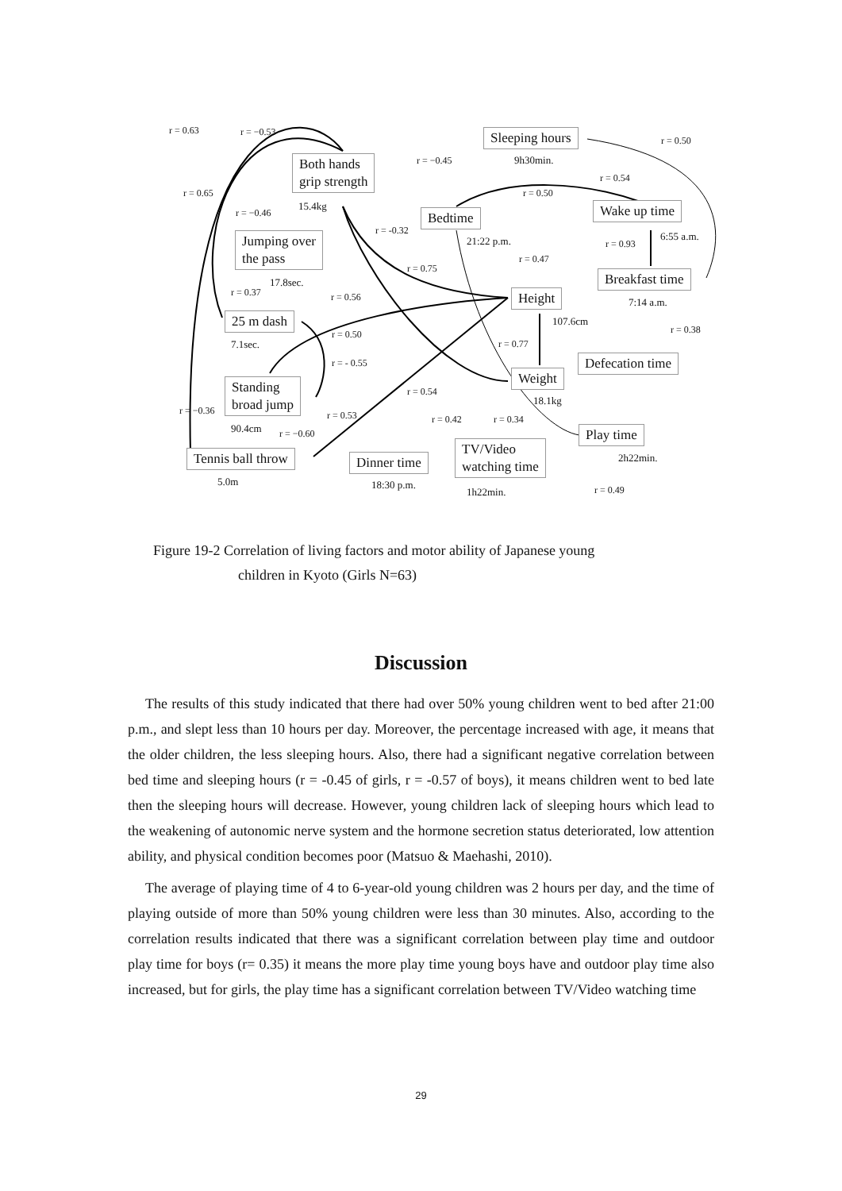Both hands
grip strength
15.4kg
Sleeping hours
9h30min.
Bedtime
21:22 p.m.
Wake up time
6:55 a.m.
Jumping over
the pass
17.8sec. Breakfast time
7:14 a.m.
Height
107.6cm
25 m dash
7.1sec.
Defecation time
Weight
18.1kg
Standing
broad jump
90.4cm Play time
2h22min.
TV/Video
watching time
1h22min.
Tennis ball throw
5.0m
Dinner time
18:30 p.m.
r = 0.63 r = −0.53
r = 0.65
r = −0.46
r = −0.45
r = 0.50
r = 0.54
r = 0.50
r = -0.32
r = 0.93
r = 0.47
r = 0.75
r = 0.37 r = 0.56
r = 0.38
r = 0.50
r = 0.77
r = - 0.55
r = 0.54
r = −0.36 r = 0.53 r = 0.42 r = 0.34
r = −0.60
r = 0.49
Figure 19-2 Correlation of living factors and motor ability of Japanese young
children in Kyoto (Girls N=63)
Discussion
The results of this study indicated that there had over 50% young children went to bed after 21:00 p.m., and slept less than 10 hours per day. Moreover, the percentage increased with age, it means that the older children, the less sleeping hours. Also, there had a significant negative correlation between bed time and sleeping hours (r = -0.45 of girls, r = -0.57 of boys), it means children went to bed late then the sleeping hours will decrease. However, young children lack of sleeping hours which lead to the weakening of autonomic nerve system and the hormone secretion status deteriorated, low attention ability, and physical condition becomes poor (Matsuo & Maehashi, 2010).
The average of playing time of 4 to 6-year-old young children was 2 hours per day, and the time of playing outside of more than 50% young children were less than 30 minutes. Also, according to the correlation results indicated that there was a significant correlation between play time and outdoor play time for boys (r= 0.35) it means the more play time young boys have and outdoor play time also increased, but for girls, the play time has a significant correlation between TV/Video watching time
29